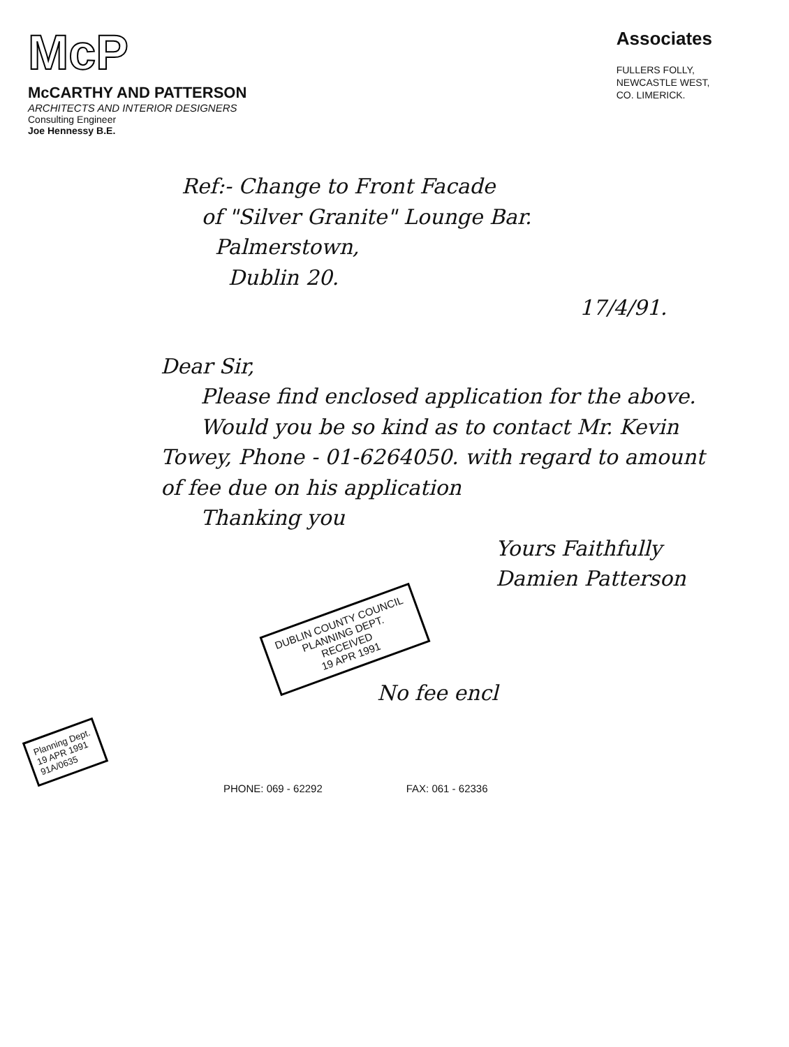McP
McCARTHY AND PATTERSON
ARCHITECTS AND INTERIOR DESIGNERS
Consulting Engineer
Joe Hennessy B.E.
Associates
FULLERS FOLLY,
NEWCASTLE WEST,
CO. LIMERICK.
Ref:- Change to Front Facade
of "Silver Granite" Lounge Bar.
Palmerstown,
Dublin 20.
17/4/91.
Dear Sir,
Please find enclosed application for the above.
Would you be so kind as to contact Mr. Kevin Towey, Phone - 01-6264050. with regard to amount of fee due on his application
Thanking you
Yours Faithfully
Damien Patterson
DUBLIN COUNTY COUNCIL
PLANNING DEPT.
RECEIVED
19 APR 1991
No fee encl
Planning Dept.
19 APR 1991
91A/0635
PHONE: 069 - 62292 FAX: 061 - 62336